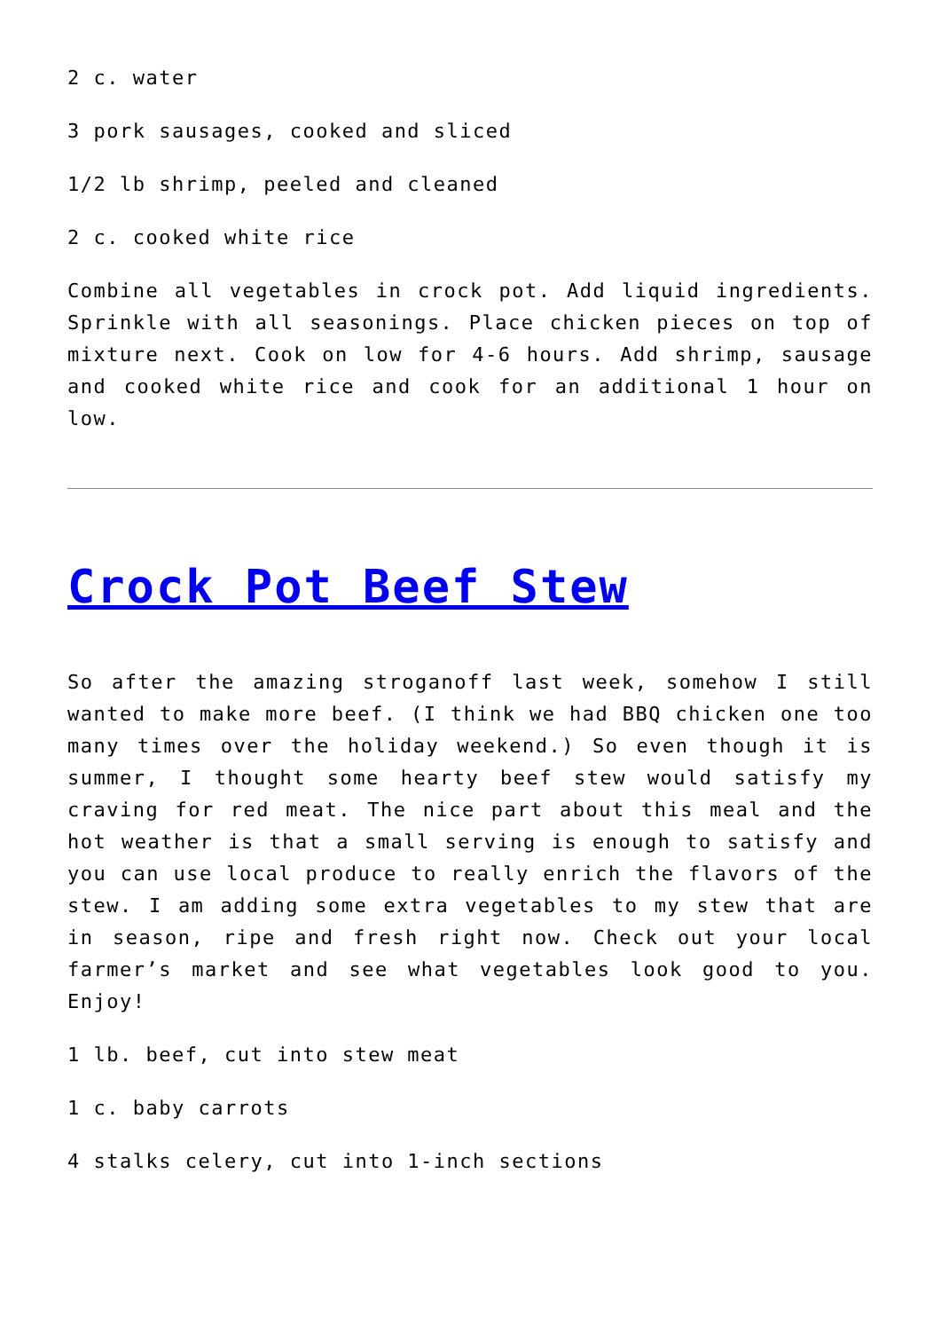2 c. water
3 pork sausages, cooked and sliced
1/2 lb shrimp, peeled and cleaned
2 c. cooked white rice
Combine all vegetables in crock pot. Add liquid ingredients. Sprinkle with all seasonings. Place chicken pieces on top of mixture next. Cook on low for 4-6 hours. Add shrimp, sausage and cooked white rice and cook for an additional 1 hour on low.
Crock Pot Beef Stew
So after the amazing stroganoff last week, somehow I still wanted to make more beef. (I think we had BBQ chicken one too many times over the holiday weekend.) So even though it is summer, I thought some hearty beef stew would satisfy my craving for red meat. The nice part about this meal and the hot weather is that a small serving is enough to satisfy and you can use local produce to really enrich the flavors of the stew. I am adding some extra vegetables to my stew that are in season, ripe and fresh right now. Check out your local farmer’s market and see what vegetables look good to you. Enjoy!
1 lb. beef, cut into stew meat
1 c. baby carrots
4 stalks celery, cut into 1-inch sections